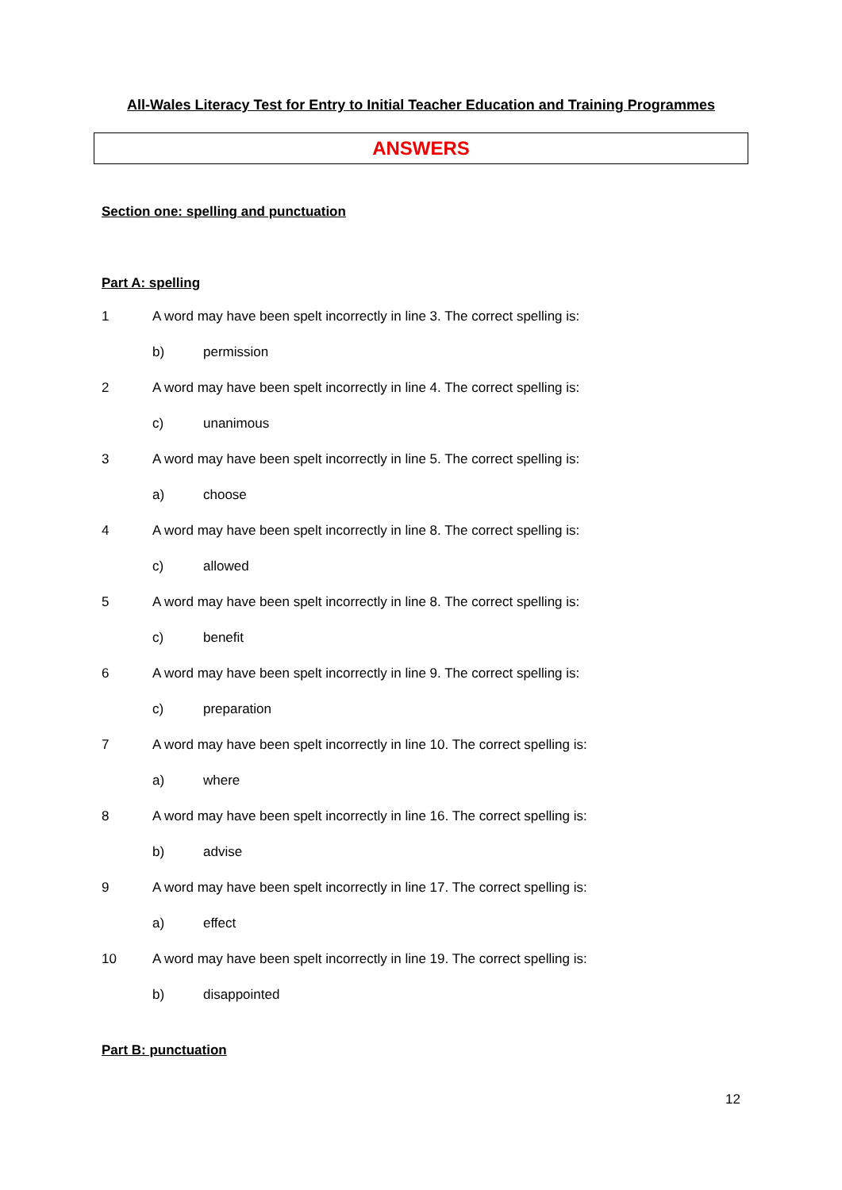All-Wales Literacy Test for Entry to Initial Teacher Education and Training Programmes
ANSWERS
Section one: spelling and punctuation
Part A: spelling
1 A word may have been spelt incorrectly in line 3. The correct spelling is:
b) permission
2 A word may have been spelt incorrectly in line 4. The correct spelling is:
c) unanimous
3 A word may have been spelt incorrectly in line 5. The correct spelling is:
a) choose
4 A word may have been spelt incorrectly in line 8. The correct spelling is:
c) allowed
5 A word may have been spelt incorrectly in line 8. The correct spelling is:
c) benefit
6 A word may have been spelt incorrectly in line 9. The correct spelling is:
c) preparation
7 A word may have been spelt incorrectly in line 10. The correct spelling is:
a) where
8 A word may have been spelt incorrectly in line 16. The correct spelling is:
b) advise
9 A word may have been spelt incorrectly in line 17. The correct spelling is:
a) effect
10 A word may have been spelt incorrectly in line 19. The correct spelling is:
b) disappointed
Part B: punctuation
12